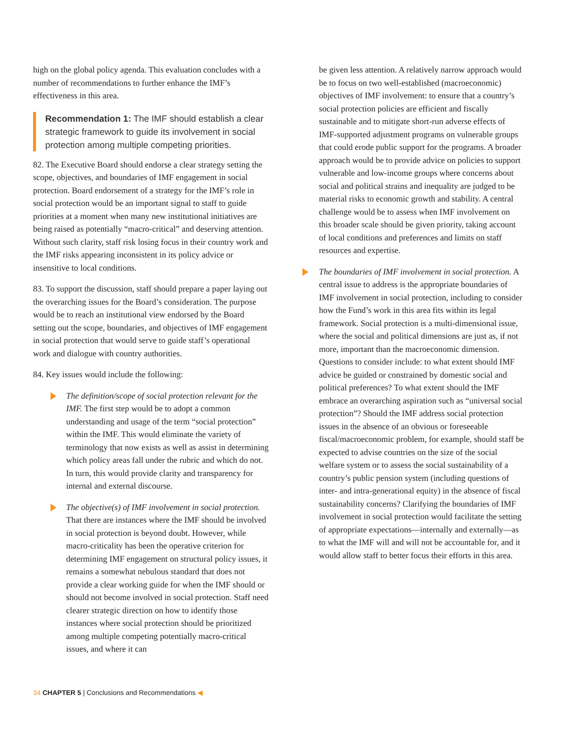high on the global policy agenda. This evaluation concludes with a number of recommendations to further enhance the IMF’s effectiveness in this area.
Recommendation 1: The IMF should establish a clear strategic framework to guide its involvement in social protection among multiple competing priorities.
82. The Executive Board should endorse a clear strategy setting the scope, objectives, and boundaries of IMF engagement in social protection. Board endorsement of a strategy for the IMF’s role in social protection would be an important signal to staff to guide priorities at a moment when many new institutional initiatives are being raised as potentially “macro-critical” and deserving attention. Without such clarity, staff risk losing focus in their country work and the IMF risks appearing inconsistent in its policy advice or insensitive to local conditions.
83. To support the discussion, staff should prepare a paper laying out the overarching issues for the Board’s consideration. The purpose would be to reach an institutional view endorsed by the Board setting out the scope, boundaries, and objectives of IMF engagement in social protection that would serve to guide staff’s operational work and dialogue with country authorities.
84. Key issues would include the following:
The definition/scope of social protection relevant for the IMF. The first step would be to adopt a common understanding and usage of the term “social protection” within the IMF. This would eliminate the variety of terminology that now exists as well as assist in determining which policy areas fall under the rubric and which do not. In turn, this would provide clarity and transparency for internal and external discourse.
The objective(s) of IMF involvement in social protection. That there are instances where the IMF should be involved in social protection is beyond doubt. However, while macro-criticality has been the operative criterion for determining IMF engagement on structural policy issues, it remains a somewhat nebulous standard that does not provide a clear working guide for when the IMF should or should not become involved in social protection. Staff need clearer strategic direction on how to identify those instances where social protection should be prioritized among multiple competing potentially macro-critical issues, and where it can
be given less attention. A relatively narrow approach would be to focus on two well-established (macroeconomic) objectives of IMF involvement: to ensure that a country’s social protection policies are efficient and fiscally sustainable and to mitigate short-run adverse effects of IMF-supported adjustment programs on vulnerable groups that could erode public support for the programs. A broader approach would be to provide advice on policies to support vulnerable and low-income groups where concerns about social and political strains and inequality are judged to be material risks to economic growth and stability. A central challenge would be to assess when IMF involvement on this broader scale should be given priority, taking account of local conditions and preferences and limits on staff resources and expertise.
The boundaries of IMF involvement in social protection. A central issue to address is the appropriate boundaries of IMF involvement in social protection, including to consider how the Fund’s work in this area fits within its legal framework. Social protection is a multi-dimensional issue, where the social and political dimensions are just as, if not more, important than the macroeconomic dimension. Questions to consider include: to what extent should IMF advice be guided or constrained by domestic social and political preferences? To what extent should the IMF embrace an overarching aspiration such as “universal social protection”? Should the IMF address social protection issues in the absence of an obvious or foreseeable fiscal/macroeconomic problem, for example, should staff be expected to advise countries on the size of the social welfare system or to assess the social sustainability of a country’s public pension system (including questions of inter- and intra-generational equity) in the absence of fiscal sustainability concerns? Clarifying the boundaries of IMF involvement in social protection would facilitate the setting of appropriate expectations—internally and externally—as to what the IMF will and will not be accountable for, and it would allow staff to better focus their efforts in this area.
34 CHAPTER 5 | Conclusions and Recommendations ◀